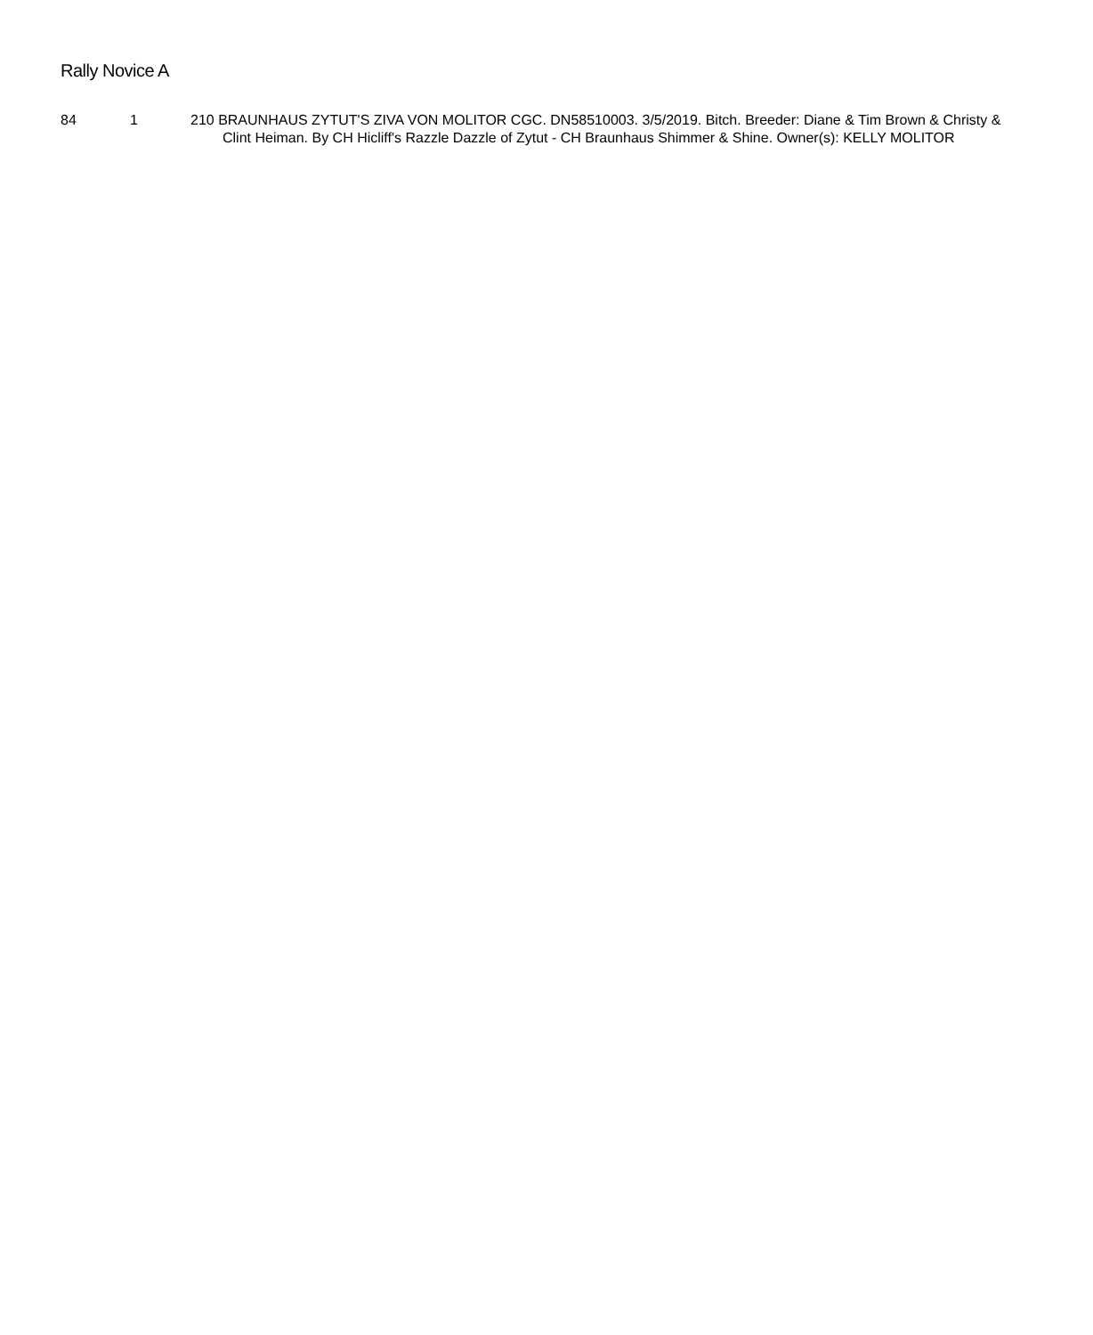Rally Novice A
84 1 210 BRAUNHAUS ZYTUT'S ZIVA VON MOLITOR CGC. DN58510003. 3/5/2019. Bitch. Breeder: Diane & Tim Brown & Christy & Clint Heiman. By CH Hicliff's Razzle Dazzle of Zytut - CH Braunhaus Shimmer & Shine. Owner(s): KELLY MOLITOR